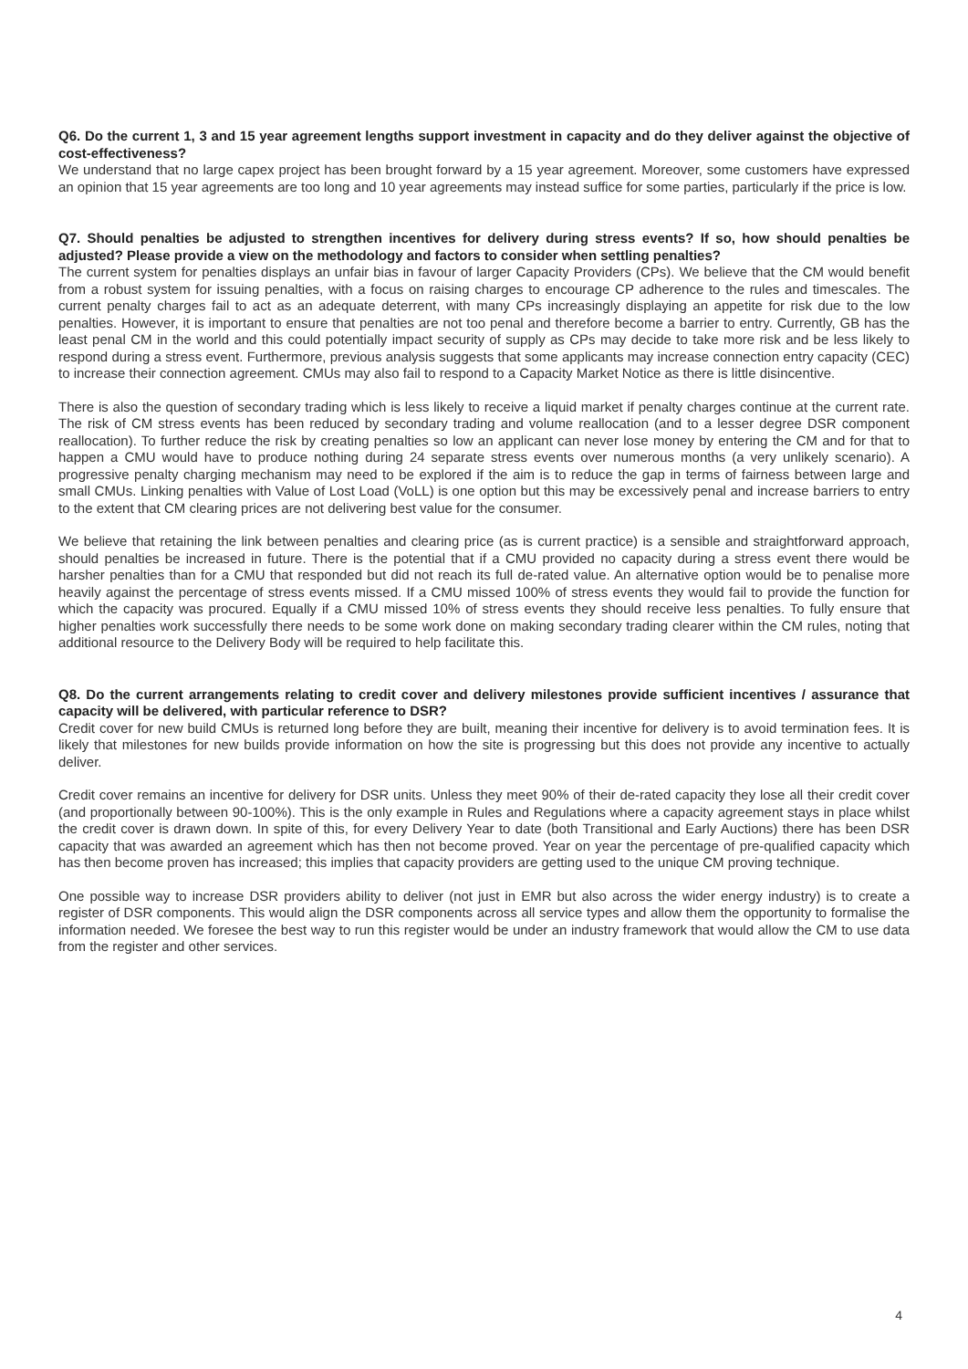Q6. Do the current 1, 3 and 15 year agreement lengths support investment in capacity and do they deliver against the objective of cost-effectiveness?
We understand that no large capex project has been brought forward by a 15 year agreement. Moreover, some customers have expressed an opinion that 15 year agreements are too long and 10 year agreements may instead suffice for some parties, particularly if the price is low.
Q7. Should penalties be adjusted to strengthen incentives for delivery during stress events? If so, how should penalties be adjusted? Please provide a view on the methodology and factors to consider when settling penalties?
The current system for penalties displays an unfair bias in favour of larger Capacity Providers (CPs). We believe that the CM would benefit from a robust system for issuing penalties, with a focus on raising charges to encourage CP adherence to the rules and timescales. The current penalty charges fail to act as an adequate deterrent, with many CPs increasingly displaying an appetite for risk due to the low penalties. However, it is important to ensure that penalties are not too penal and therefore become a barrier to entry. Currently, GB has the least penal CM in the world and this could potentially impact security of supply as CPs may decide to take more risk and be less likely to respond during a stress event. Furthermore, previous analysis suggests that some applicants may increase connection entry capacity (CEC) to increase their connection agreement. CMUs may also fail to respond to a Capacity Market Notice as there is little disincentive.
There is also the question of secondary trading which is less likely to receive a liquid market if penalty charges continue at the current rate. The risk of CM stress events has been reduced by secondary trading and volume reallocation (and to a lesser degree DSR component reallocation). To further reduce the risk by creating penalties so low an applicant can never lose money by entering the CM and for that to happen a CMU would have to produce nothing during 24 separate stress events over numerous months (a very unlikely scenario). A progressive penalty charging mechanism may need to be explored if the aim is to reduce the gap in terms of fairness between large and small CMUs. Linking penalties with Value of Lost Load (VoLL) is one option but this may be excessively penal and increase barriers to entry to the extent that CM clearing prices are not delivering best value for the consumer.
We believe that retaining the link between penalties and clearing price (as is current practice) is a sensible and straightforward approach, should penalties be increased in future. There is the potential that if a CMU provided no capacity during a stress event there would be harsher penalties than for a CMU that responded but did not reach its full de-rated value. An alternative option would be to penalise more heavily against the percentage of stress events missed. If a CMU missed 100% of stress events they would fail to provide the function for which the capacity was procured. Equally if a CMU missed 10% of stress events they should receive less penalties. To fully ensure that higher penalties work successfully there needs to be some work done on making secondary trading clearer within the CM rules, noting that additional resource to the Delivery Body will be required to help facilitate this.
Q8. Do the current arrangements relating to credit cover and delivery milestones provide sufficient incentives / assurance that capacity will be delivered, with particular reference to DSR?
Credit cover for new build CMUs is returned long before they are built, meaning their incentive for delivery is to avoid termination fees. It is likely that milestones for new builds provide information on how the site is progressing but this does not provide any incentive to actually deliver.
Credit cover remains an incentive for delivery for DSR units. Unless they meet 90% of their de-rated capacity they lose all their credit cover (and proportionally between 90-100%). This is the only example in Rules and Regulations where a capacity agreement stays in place whilst the credit cover is drawn down. In spite of this, for every Delivery Year to date (both Transitional and Early Auctions) there has been DSR capacity that was awarded an agreement which has then not become proved. Year on year the percentage of pre-qualified capacity which has then become proven has increased; this implies that capacity providers are getting used to the unique CM proving technique.
One possible way to increase DSR providers ability to deliver (not just in EMR but also across the wider energy industry) is to create a register of DSR components. This would align the DSR components across all service types and allow them the opportunity to formalise the information needed. We foresee the best way to run this register would be under an industry framework that would allow the CM to use data from the register and other services.
4